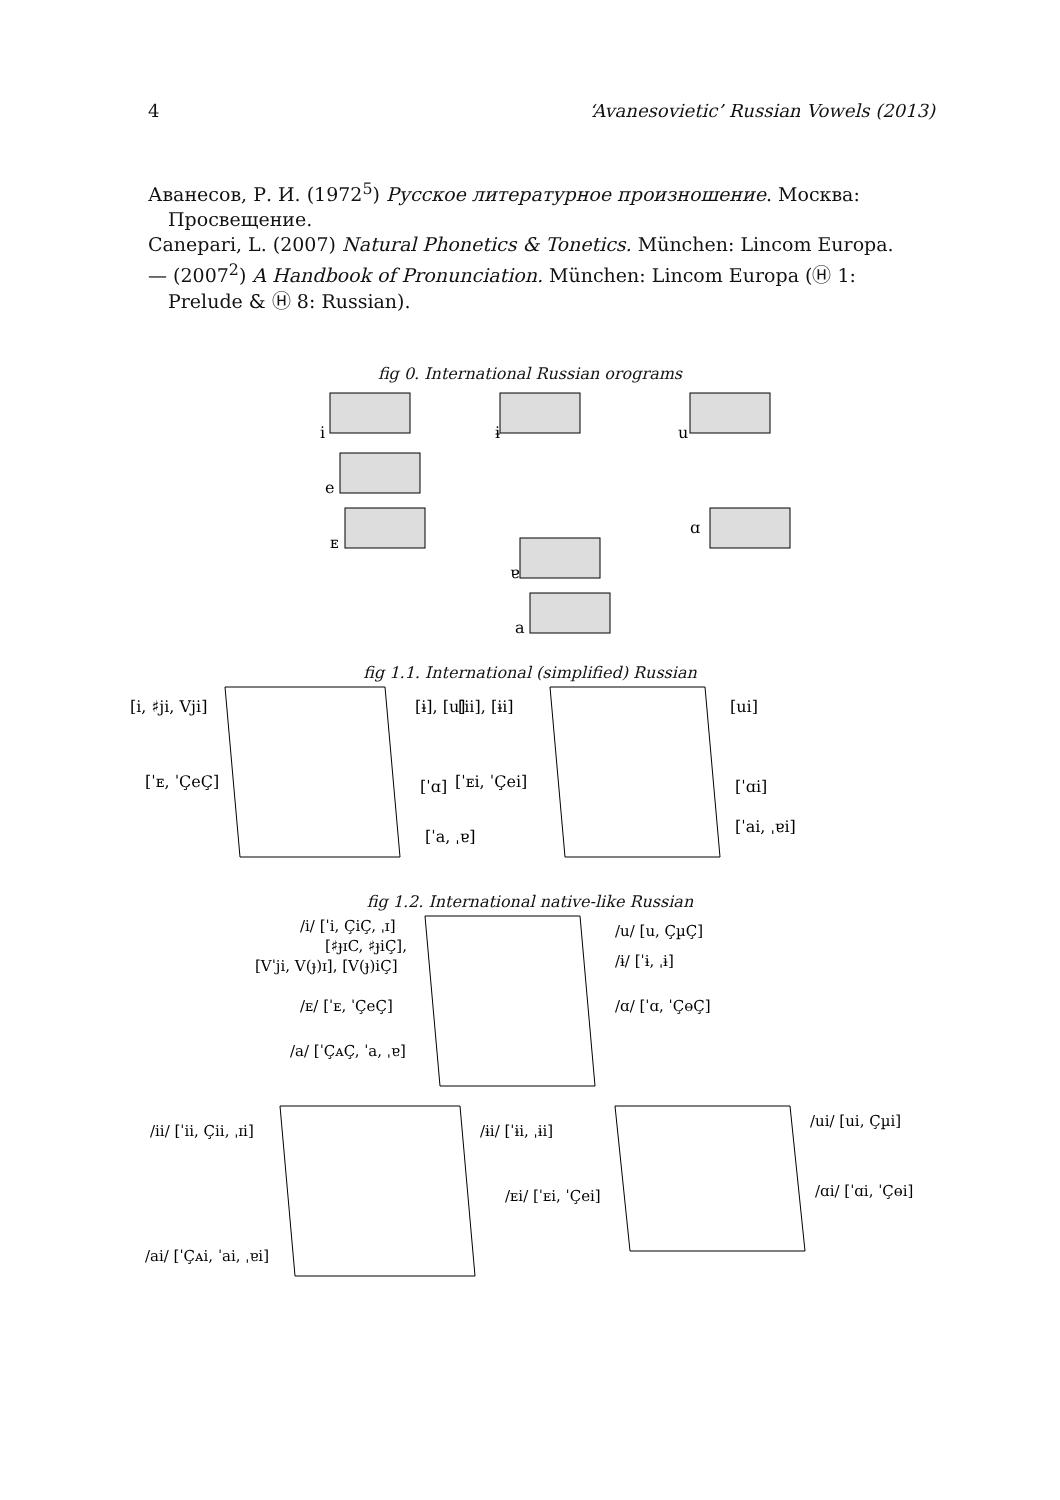4 ‘Avanesovietic’ Russian Vowels (2013)
Аванесов, Р. И. (1972<sup>5</sup>) Русское литературное произношение. Москва: Просвещение.
Canepari, L. (2007) Natural Phonetics & Tonetics. München: Lincom Europa.
— (2007<sup>2</sup>) A Handbook of Pronunciation. München: Lincom Europa (Ⓗ 1: Prelude & Ⓗ 8: Russian).
fig 0. International Russian orograms
i
ɨ
u
e
ᴇ
ɐ
ɑ
a
fig 1.1. International (simplified) Russian
[i, ♯ji, Vji]
[ɨ], [u]
[ˈᴇ, ˈÇeÇ]
[ˈɑ]
[ˈa, ˌɐ]
[ii], [ɨi]
[ui]
[ˈᴇi, ˈÇei]
[ˈɑi]
[ˈai, ˌɐi]
fig 1.2. International native-like Russian
/i/ [ˈi, ÇiÇ, ˌɪ]
[♯ɟɪC, ♯ɟiÇ],
[Vˈji, V(ɟ)ɪ], [V(ɟ)iÇ]
/ᴇ/ [ˈᴇ, ˈÇeÇ]
/a/ [ˈÇᴀÇ, ˈa, ˌɐ]
/u/ [u, ÇµÇ]
/ɨ/ [ˈɨ, ˌɨ]
/ɑ/ [ˈɑ, ˈÇɵÇ]
/ii/ [ˈii, Çii, ˌɪi]
/ai/ [ˈÇᴀi, ˈai, ˌɐi]
/ɨi/ [ˈɨi, ˌɨi]
/ᴇi/ [ˈᴇi, ˈÇei]
/ui/ [ui, Çµi]
/ɑi/ [ˈɑi, ˈÇɵi]